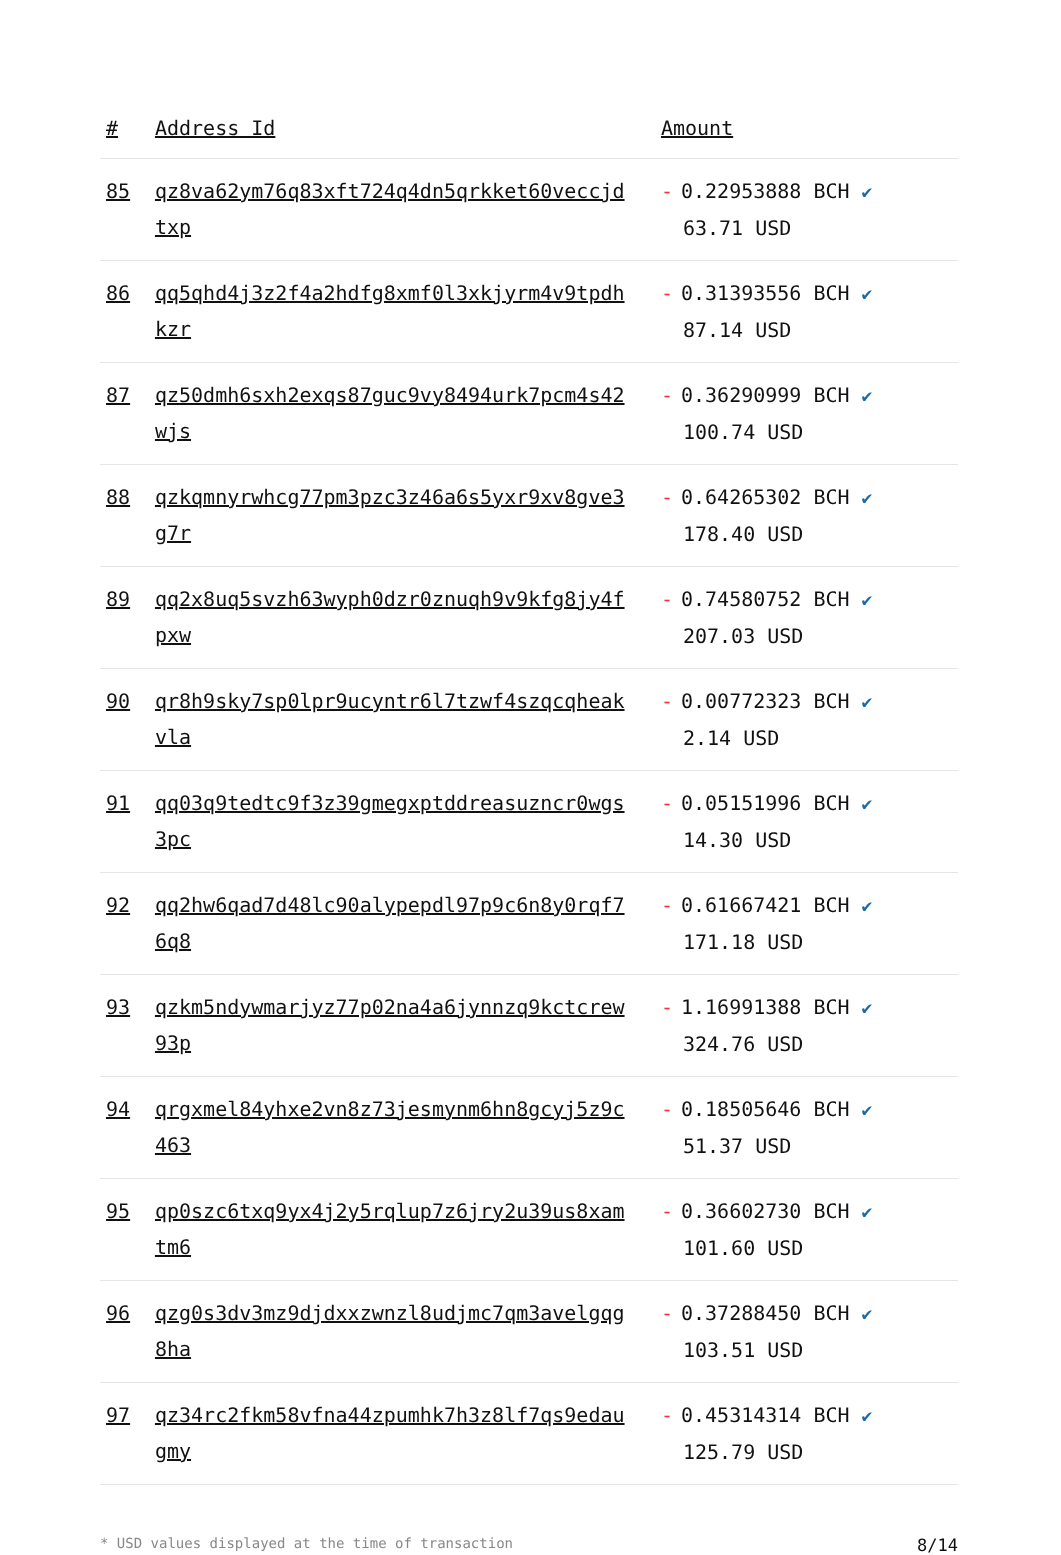| # | Address Id | Amount |
| --- | --- | --- |
| 85 | qz8va62ym76q83xft724q4dn5qrkket60veccjdtxp | - 0.22953888 BCH ✔ 63.71 USD |
| 86 | qq5qhd4j3z2f4a2hdfg8xmf0l3xkjyrm4v9tpdhkzr | - 0.31393556 BCH ✔ 87.14 USD |
| 87 | qz50dmh6sxh2exqs87guc9vy8494urk7pcm4s42wjs | - 0.36290999 BCH ✔ 100.74 USD |
| 88 | qzkqmnyrwhcg77pm3pzc3z46a6s5yxr9xv8gve3g7r | - 0.64265302 BCH ✔ 178.40 USD |
| 89 | qq2x8uq5svzh63wyph0dzr0znuqh9v9kfg8jy4fpxw | - 0.74580752 BCH ✔ 207.03 USD |
| 90 | qr8h9sky7sp0lpr9ucyntr6l7tzwf4szqcqheakvla | - 0.00772323 BCH ✔ 2.14 USD |
| 91 | qq03q9tedtc9f3z39gmegxptddreasuzncr0wgs3pc | - 0.05151996 BCH ✔ 14.30 USD |
| 92 | qq2hw6qad7d48lc90alypepdl97p9c6n8y0rqf76q8 | - 0.61667421 BCH ✔ 171.18 USD |
| 93 | qzkm5ndywmarjyz77p02na4a6jynnzq9kctcrew93p | - 1.16991388 BCH ✔ 324.76 USD |
| 94 | qrgxmel84yhxe2vn8z73jesmynm6hn8gcyj5z9c463 | - 0.18505646 BCH ✔ 51.37 USD |
| 95 | qp0szc6txq9yx4j2y5rqlup7z6jry2u39us8xamtm6 | - 0.36602730 BCH ✔ 101.60 USD |
| 96 | qzg0s3dv3mz9djdxxzwnzl8udjmc7qm3avelgqg8ha | - 0.37288450 BCH ✔ 103.51 USD |
| 97 | qz34rc2fkm58vfna44zpumhk7h3z8lf7qs9edaugmy | - 0.45314314 BCH ✔ 125.79 USD |
* USD values displayed at the time of transaction 8/14